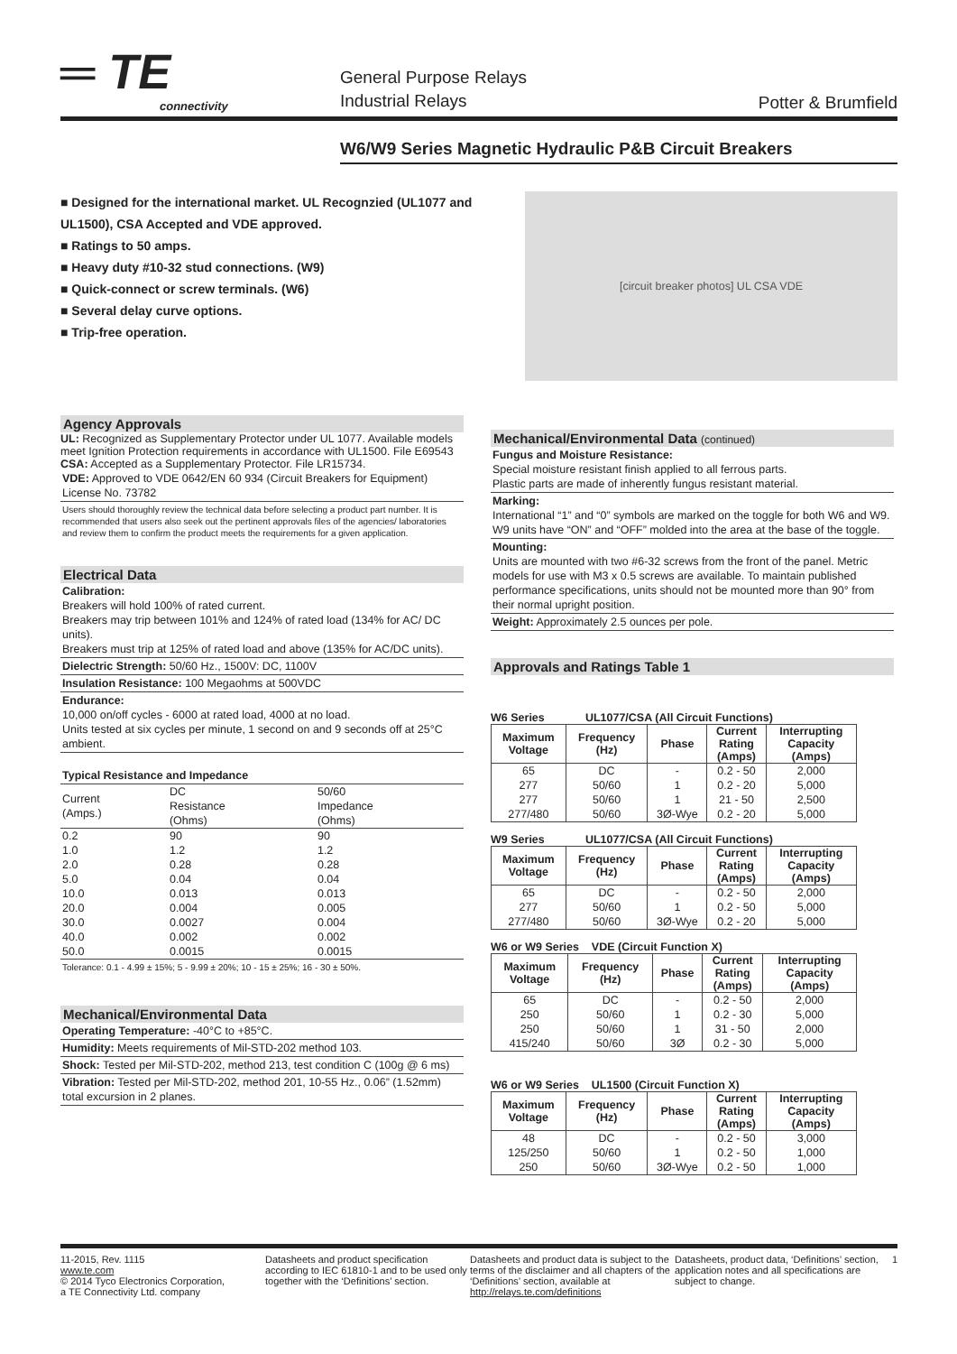═ TE
connectivity
General Purpose Relays
Industrial Relays
Potter & Brumfield
W6/W9 Series Magnetic Hydraulic P&B Circuit Breakers
■ Designed for the international market. UL Recognzied (UL1077 and UL1500), CSA Accepted and VDE approved.
■ Ratings to 50 amps.
■ Heavy duty #10-32 stud connections. (W9)
■ Quick-connect or screw terminals. (W6)
■ Several delay curve options.
■ Trip-free operation.
[circuit breaker photos] UL CSA VDE
Agency Approvals
UL: Recognized as Supplementary Protector under UL 1077. Available models meet Ignition Protection requirements in accordance with UL1500. File E69543
CSA: Accepted as a Supplementary Protector. File LR15734.
VDE: Approved to VDE 0642/EN 60 934 (Circuit Breakers for Equipment) License No. 73782
Users should thoroughly review the technical data before selecting a product part number. It is recommended that users also seek out the pertinent approvals files of the agencies/ laboratories and review them to confirm the product meets the requirements for a given application.
Electrical Data
Calibration:
Breakers will hold 100% of rated current.
Breakers may trip between 101% and 124% of rated load (134% for AC/ DC units).
Breakers must trip at 125% of rated load and above (135% for AC/DC units).
Dielectric Strength: 50/60 Hz., 1500V: DC, 1100V
Insulation Resistance: 100 Megaohms at 500VDC
Endurance:
10,000 on/off cycles - 6000 at rated load, 4000 at no load.
Units tested at six cycles per minute, 1 second on and 9 seconds off at 25°C ambient.
Typical Resistance and Impedance
| Current (Amps.) | DC Resistance (Ohms) | 50/60 Impedance (Ohms) |
| 0.2 | 90 | 90 |
| 1.0 | 1.2 | 1.2 |
| 2.0 | 0.28 | 0.28 |
| 5.0 | 0.04 | 0.04 |
| 10.0 | 0.013 | 0.013 |
| 20.0 | 0.004 | 0.005 |
| 30.0 | 0.0027 | 0.004 |
| 40.0 | 0.002 | 0.002 |
| 50.0 | 0.0015 | 0.0015 |
Tolerance: 0.1 - 4.99 ± 15%; 5 - 9.99 ± 20%; 10 - 15 ± 25%; 16 - 30 ± 50%.
Mechanical/Environmental Data
Operating Temperature: -40°C to +85°C.
Humidity: Meets requirements of Mil-STD-202 method 103.
Shock: Tested per Mil-STD-202, method 213, test condition C (100g @ 6 ms)
Vibration: Tested per Mil-STD-202, method 201, 10-55 Hz., 0.06” (1.52mm) total excursion in 2 planes.
Mechanical/Environmental Data (continued)
Fungus and Moisture Resistance:
Special moisture resistant finish applied to all ferrous parts.
Plastic parts are made of inherently fungus resistant material.
Marking:
International “1” and “0” symbols are marked on the toggle for both W6 and W9. W9 units have “ON” and “OFF” molded into the area at the base of the toggle.
Mounting:
Units are mounted with two #6-32 screws from the front of the panel. Metric models for use with M3 x 0.5 screws are available. To maintain published performance specifications, units should not be mounted more than 90° from their normal upright position.
Weight: Approximately 2.5 ounces per pole.
Approvals and Ratings Table 1
W6 Series UL1077/CSA (All Circuit Functions)
| Maximum Voltage | Frequency (Hz) | Phase | Current Rating (Amps) | Interrupting Capacity (Amps) |
| --- | --- | --- | --- | --- |
| 65 | DC | - | 0.2 - 50 | 2,000 |
| 277 | 50/60 | 1 | 0.2 - 20 | 5,000 |
| 277 | 50/60 | 1 | 21 - 50 | 2,500 |
| 277/480 | 50/60 | 3Ø-Wye | 0.2 - 20 | 5,000 |
W9 Series UL1077/CSA (All Circuit Functions)
| Maximum Voltage | Frequency (Hz) | Phase | Current Rating (Amps) | Interrupting Capacity (Amps) |
| --- | --- | --- | --- | --- |
| 65 | DC | - | 0.2 - 50 | 2,000 |
| 277 | 50/60 | 1 | 0.2 - 50 | 5,000 |
| 277/480 | 50/60 | 3Ø-Wye | 0.2 - 20 | 5,000 |
W6 or W9 Series VDE (Circuit Function X)
| Maximum Voltage | Frequency (Hz) | Phase | Current Rating (Amps) | Interrupting Capacity (Amps) |
| --- | --- | --- | --- | --- |
| 65 | DC | - | 0.2 - 50 | 2,000 |
| 250 | 50/60 | 1 | 0.2 - 30 | 5,000 |
| 250 | 50/60 | 1 | 31 - 50 | 2,000 |
| 415/240 | 50/60 | 3Ø | 0.2 - 30 | 5,000 |
W6 or W9 Series UL1500 (Circuit Function X)
| Maximum Voltage | Frequency (Hz) | Phase | Current Rating (Amps) | Interrupting Capacity (Amps) |
| --- | --- | --- | --- | --- |
| 48 | DC | - | 0.2 - 50 | 3,000 |
| 125/250 | 50/60 | 1 | 0.2 - 50 | 1,000 |
| 250 | 50/60 | 3Ø-Wye | 0.2 - 50 | 1,000 |
11-2015, Rev. 1115
www.te.com
© 2014 Tyco Electronics Corporation,
a TE Connectivity Ltd. company
Datasheets and product specification according to IEC 61810-1 and to be used only together with the ‘Definitions’ section.
Datasheets and product data is subject to the terms of the disclaimer and all chapters of the ‘Definitions’ section, available at http://relays.te.com/definitions
Datasheets, product data, ‘Definitions’ section, application notes and all specifications are subject to change.
1